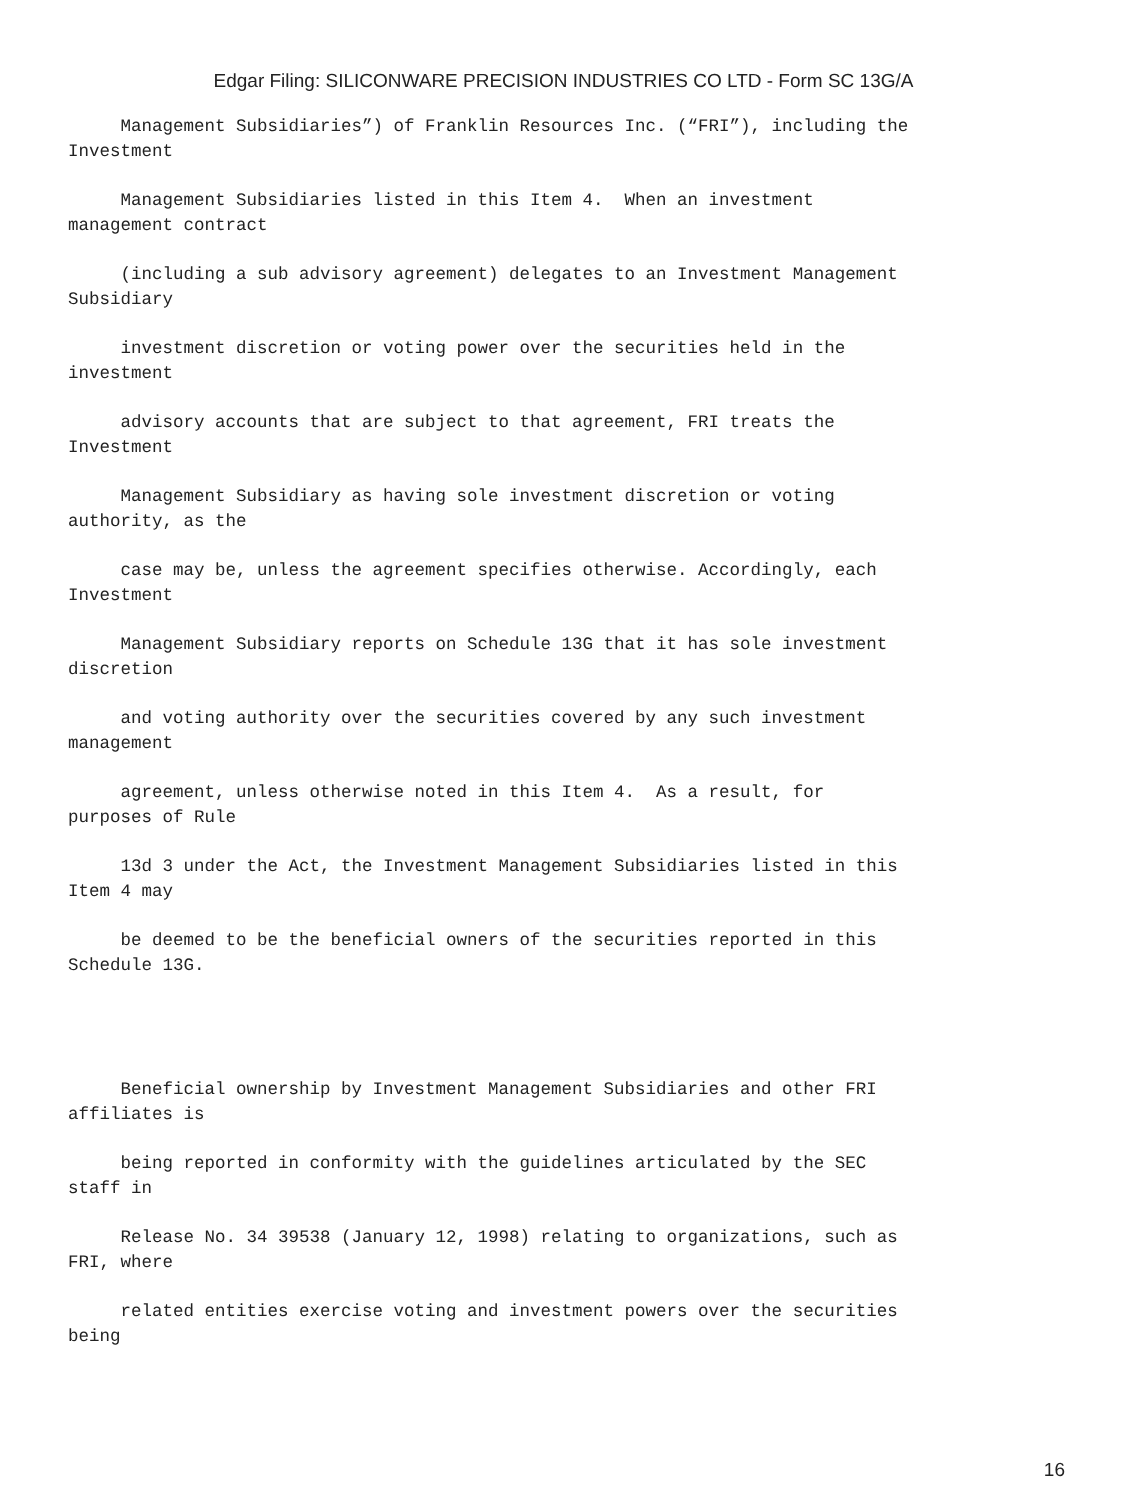Edgar Filing: SILICONWARE PRECISION INDUSTRIES CO LTD - Form SC 13G/A
Management Subsidiaries”) of Franklin Resources Inc. (“FRI”), including the Investment
Management Subsidiaries listed in this Item 4. When an investment management contract
(including a sub advisory agreement) delegates to an Investment Management Subsidiary
investment discretion or voting power over the securities held in the investment
advisory accounts that are subject to that agreement, FRI treats the Investment
Management Subsidiary as having sole investment discretion or voting authority, as the
case may be, unless the agreement specifies otherwise. Accordingly, each Investment
Management Subsidiary reports on Schedule 13G that it has sole investment discretion
and voting authority over the securities covered by any such investment management
agreement, unless otherwise noted in this Item 4. As a result, for purposes of Rule
13d 3 under the Act, the Investment Management Subsidiaries listed in this Item 4 may
be deemed to be the beneficial owners of the securities reported in this Schedule 13G.
Beneficial ownership by Investment Management Subsidiaries and other FRI affiliates is
being reported in conformity with the guidelines articulated by the SEC staff in
Release No. 34 39538 (January 12, 1998) relating to organizations, such as FRI, where
related entities exercise voting and investment powers over the securities being
16